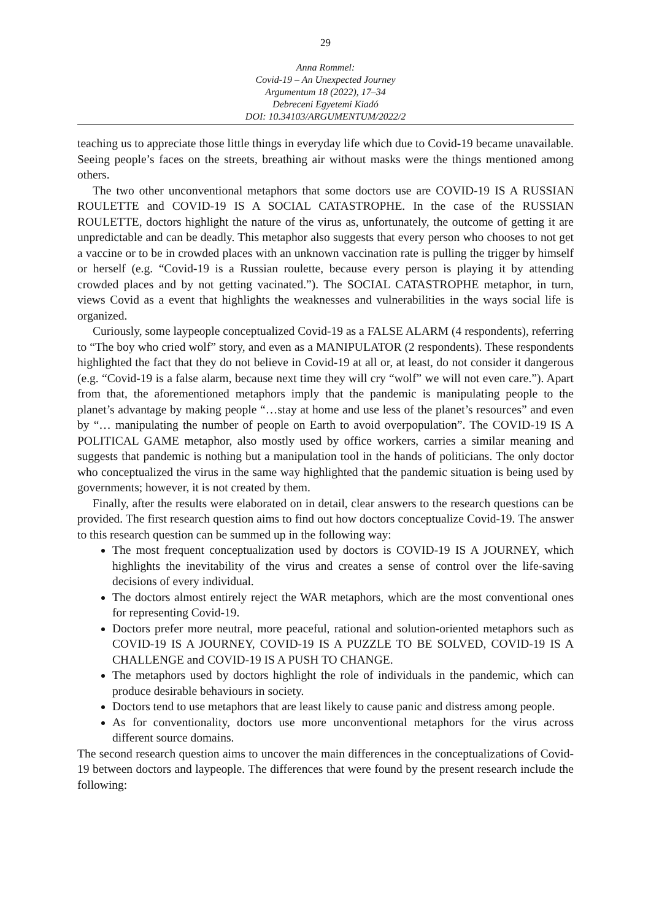29
Anna Rommel:
Covid-19 – An Unexpected Journey
Argumentum 18 (2022), 17–34
Debreceni Egyetemi Kiadó
DOI: 10.34103/ARGUMENTUM/2022/2
teaching us to appreciate those little things in everyday life which due to Covid-19 became unavailable. Seeing people’s faces on the streets, breathing air without masks were the things mentioned among others.
The two other unconventional metaphors that some doctors use are COVID-19 IS A RUSSIAN ROULETTE and COVID-19 IS A SOCIAL CATASTROPHE. In the case of the RUSSIAN ROULETTE, doctors highlight the nature of the virus as, unfortunately, the outcome of getting it are unpredictable and can be deadly. This metaphor also suggests that every person who chooses to not get a vaccine or to be in crowded places with an unknown vaccination rate is pulling the trigger by himself or herself (e.g. “Covid-19 is a Russian roulette, because every person is playing it by attending crowded places and by not getting vacinated.”). The SOCIAL CATASTROPHE metaphor, in turn, views Covid as a event that highlights the weaknesses and vulnerabilities in the ways social life is organized.
Curiously, some laypeople conceptualized Covid-19 as a FALSE ALARM (4 respondents), referring to “The boy who cried wolf” story, and even as a MANIPULATOR (2 respondents). These respondents highlighted the fact that they do not believe in Covid-19 at all or, at least, do not consider it dangerous (e.g. “Covid-19 is a false alarm, because next time they will cry “wolf” we will not even care.”). Apart from that, the aforementioned metaphors imply that the pandemic is manipulating people to the planet’s advantage by making people “…stay at home and use less of the planet’s resources” and even by “… manipulating the number of people on Earth to avoid overpopulation”. The COVID-19 IS A POLITICAL GAME metaphor, also mostly used by office workers, carries a similar meaning and suggests that pandemic is nothing but a manipulation tool in the hands of politicians. The only doctor who conceptualized the virus in the same way highlighted that the pandemic situation is being used by governments; however, it is not created by them.
Finally, after the results were elaborated on in detail, clear answers to the research questions can be provided. The first research question aims to find out how doctors conceptualize Covid-19. The answer to this research question can be summed up in the following way:
The most frequent conceptualization used by doctors is COVID-19 IS A JOURNEY, which highlights the inevitability of the virus and creates a sense of control over the life-saving decisions of every individual.
The doctors almost entirely reject the WAR metaphors, which are the most conventional ones for representing Covid-19.
Doctors prefer more neutral, more peaceful, rational and solution-oriented metaphors such as COVID-19 IS A JOURNEY, COVID-19 IS A PUZZLE TO BE SOLVED, COVID-19 IS A CHALLENGE and COVID-19 IS A PUSH TO CHANGE.
The metaphors used by doctors highlight the role of individuals in the pandemic, which can produce desirable behaviours in society.
Doctors tend to use metaphors that are least likely to cause panic and distress among people.
As for conventionality, doctors use more unconventional metaphors for the virus across different source domains.
The second research question aims to uncover the main differences in the conceptualizations of Covid-19 between doctors and laypeople. The differences that were found by the present research include the following: